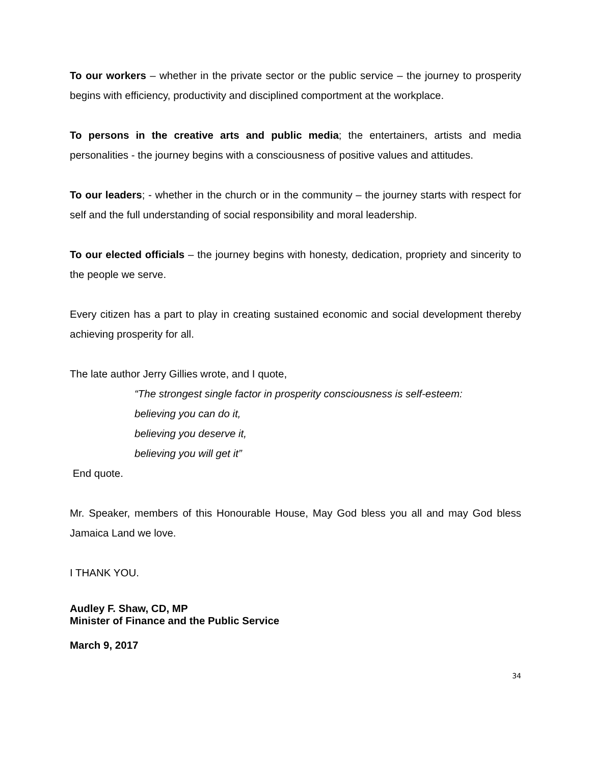To our workers – whether in the private sector or the public service – the journey to prosperity begins with efficiency, productivity and disciplined comportment at the workplace.
To persons in the creative arts and public media; the entertainers, artists and media personalities - the journey begins with a consciousness of positive values and attitudes.
To our leaders; - whether in the church or in the community – the journey starts with respect for self and the full understanding of social responsibility and moral leadership.
To our elected officials – the journey begins with honesty, dedication, propriety and sincerity to the people we serve.
Every citizen has a part to play in creating sustained economic and social development thereby achieving prosperity for all.
The late author Jerry Gillies wrote, and I quote,
“The strongest single factor in prosperity consciousness is self-esteem:
believing you can do it,
believing you deserve it,
believing you will get it”
End quote.
Mr. Speaker, members of this Honourable House, May God bless you all and may God bless Jamaica Land we love.
I THANK YOU.
Audley F. Shaw, CD, MP
Minister of Finance and the Public Service
March 9, 2017
34